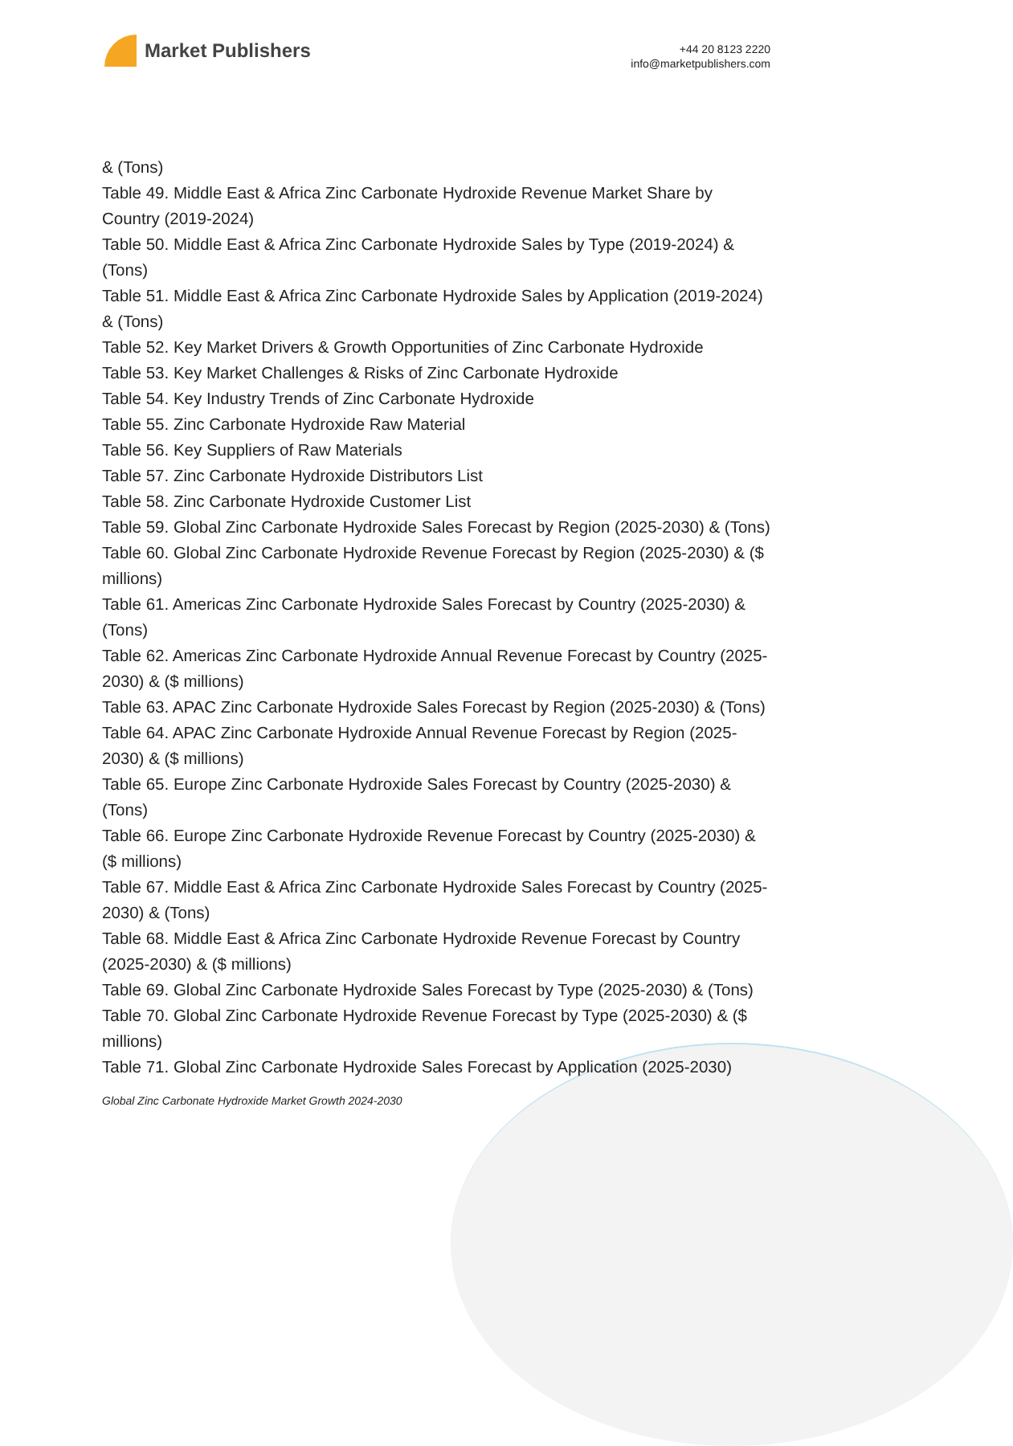Market Publishers
+44 20 8123 2220
info@marketpublishers.com
& (Tons)
Table 49. Middle East & Africa Zinc Carbonate Hydroxide Revenue Market Share by Country (2019-2024)
Table 50. Middle East & Africa Zinc Carbonate Hydroxide Sales by Type (2019-2024) & (Tons)
Table 51. Middle East & Africa Zinc Carbonate Hydroxide Sales by Application (2019-2024) & (Tons)
Table 52. Key Market Drivers & Growth Opportunities of Zinc Carbonate Hydroxide
Table 53. Key Market Challenges & Risks of Zinc Carbonate Hydroxide
Table 54. Key Industry Trends of Zinc Carbonate Hydroxide
Table 55. Zinc Carbonate Hydroxide Raw Material
Table 56. Key Suppliers of Raw Materials
Table 57. Zinc Carbonate Hydroxide Distributors List
Table 58. Zinc Carbonate Hydroxide Customer List
Table 59. Global Zinc Carbonate Hydroxide Sales Forecast by Region (2025-2030) & (Tons)
Table 60. Global Zinc Carbonate Hydroxide Revenue Forecast by Region (2025-2030) & ($ millions)
Table 61. Americas Zinc Carbonate Hydroxide Sales Forecast by Country (2025-2030) & (Tons)
Table 62. Americas Zinc Carbonate Hydroxide Annual Revenue Forecast by Country (2025-2030) & ($ millions)
Table 63. APAC Zinc Carbonate Hydroxide Sales Forecast by Region (2025-2030) & (Tons)
Table 64. APAC Zinc Carbonate Hydroxide Annual Revenue Forecast by Region (2025-2030) & ($ millions)
Table 65. Europe Zinc Carbonate Hydroxide Sales Forecast by Country (2025-2030) & (Tons)
Table 66. Europe Zinc Carbonate Hydroxide Revenue Forecast by Country (2025-2030) & ($ millions)
Table 67. Middle East & Africa Zinc Carbonate Hydroxide Sales Forecast by Country (2025-2030) & (Tons)
Table 68. Middle East & Africa Zinc Carbonate Hydroxide Revenue Forecast by Country (2025-2030) & ($ millions)
Table 69. Global Zinc Carbonate Hydroxide Sales Forecast by Type (2025-2030) & (Tons)
Table 70. Global Zinc Carbonate Hydroxide Revenue Forecast by Type (2025-2030) & ($ millions)
Table 71. Global Zinc Carbonate Hydroxide Sales Forecast by Application (2025-2030)
Global Zinc Carbonate Hydroxide Market Growth 2024-2030